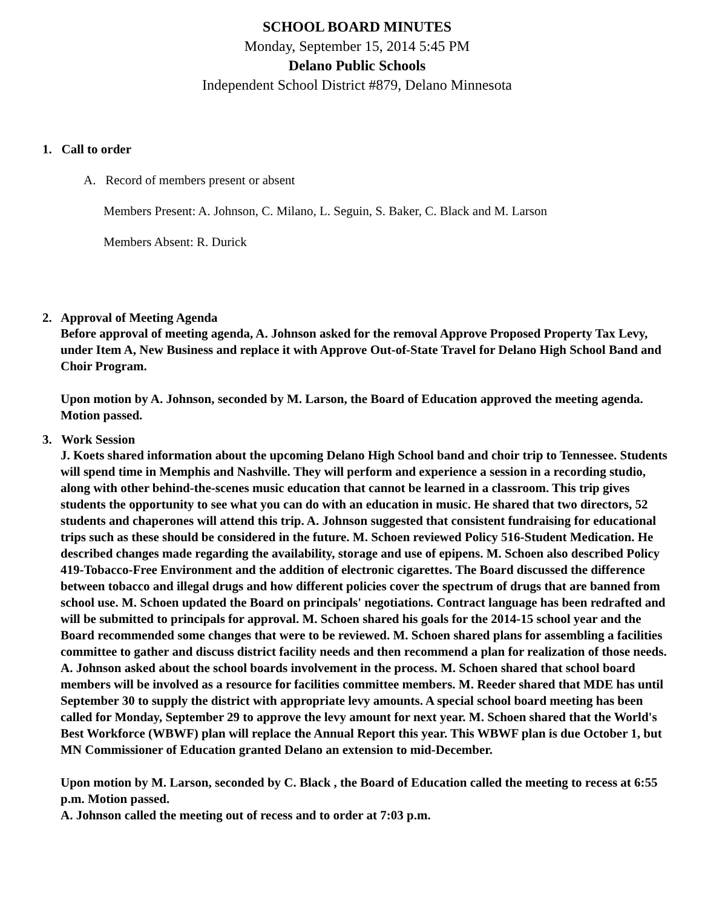SCHOOL BOARD MINUTES
Monday, September 15, 2014 5:45 PM
Delano Public Schools
Independent School District #879, Delano Minnesota
1. Call to order
A. Record of members present or absent
Members Present: A. Johnson, C. Milano, L. Seguin, S. Baker, C. Black and M. Larson
Members Absent: R. Durick
2. Approval of Meeting Agenda
Before approval of meeting agenda, A. Johnson asked for the removal Approve Proposed Property Tax Levy, under Item A, New Business and replace it with Approve Out-of-State Travel for Delano High School Band and Choir Program.
Upon motion by A. Johnson, seconded by M. Larson, the Board of Education approved the meeting agenda. Motion passed.
3. Work Session
J. Koets shared information about the upcoming Delano High School band and choir trip to Tennessee. Students will spend time in Memphis and Nashville. They will perform and experience a session in a recording studio, along with other behind-the-scenes music education that cannot be learned in a classroom. This trip gives students the opportunity to see what you can do with an education in music. He shared that two directors, 52 students and chaperones will attend this trip. A. Johnson suggested that consistent fundraising for educational trips such as these should be considered in the future. M. Schoen reviewed Policy 516-Student Medication. He described changes made regarding the availability, storage and use of epipens. M. Schoen also described Policy 419-Tobacco-Free Environment and the addition of electronic cigarettes. The Board discussed the difference between tobacco and illegal drugs and how different policies cover the spectrum of drugs that are banned from school use. M. Schoen updated the Board on principals' negotiations. Contract language has been redrafted and will be submitted to principals for approval. M. Schoen shared his goals for the 2014-15 school year and the Board recommended some changes that were to be reviewed. M. Schoen shared plans for assembling a facilities committee to gather and discuss district facility needs and then recommend a plan for realization of those needs. A. Johnson asked about the school boards involvement in the process. M. Schoen shared that school board members will be involved as a resource for facilities committee members. M. Reeder shared that MDE has until September 30 to supply the district with appropriate levy amounts. A special school board meeting has been called for Monday, September 29 to approve the levy amount for next year. M. Schoen shared that the World's Best Workforce (WBWF) plan will replace the Annual Report this year. This WBWF plan is due October 1, but MN Commissioner of Education granted Delano an extension to mid-December.
Upon motion by M. Larson, seconded by C. Black , the Board of Education called the meeting to recess at 6:55 p.m. Motion passed.
A. Johnson called the meeting out of recess and to order at 7:03 p.m.